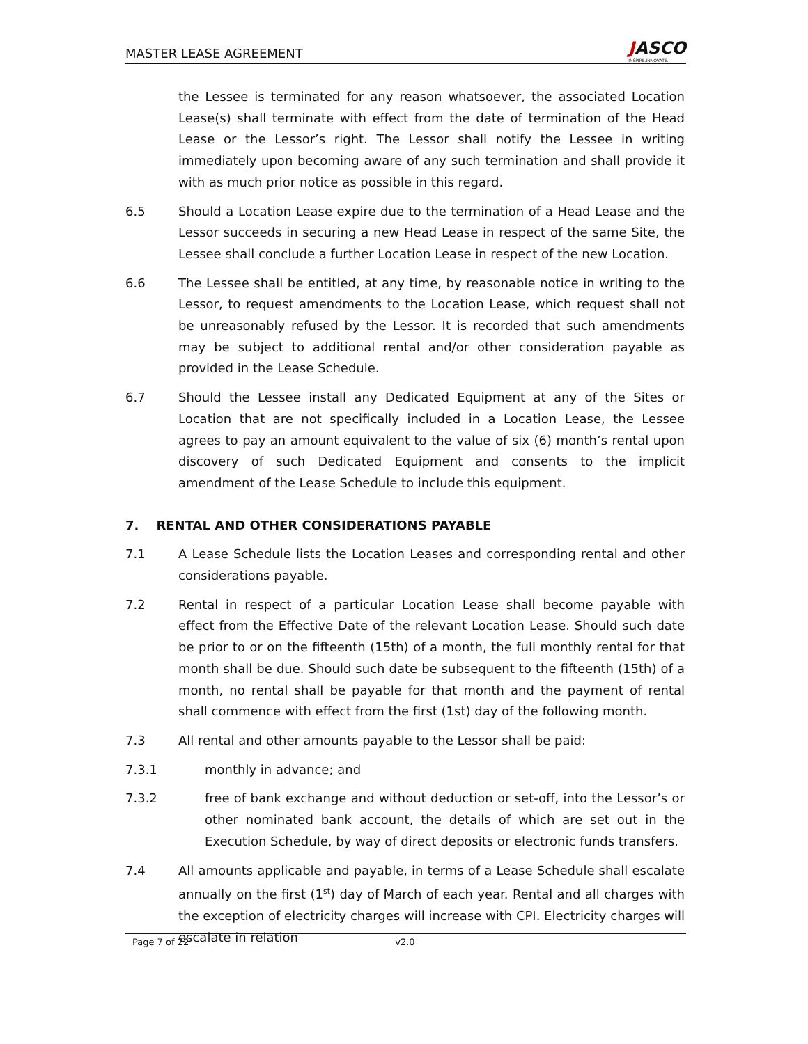MASTER LEASE AGREEMENT
JASCO
INSPIRE.INNOVATE.
the Lessee is terminated for any reason whatsoever, the associated Location Lease(s) shall terminate with effect from the date of termination of the Head Lease or the Lessor’s right. The Lessor shall notify the Lessee in writing immediately upon becoming aware of any such termination and shall provide it with as much prior notice as possible in this regard.
6.5 Should a Location Lease expire due to the termination of a Head Lease and the Lessor succeeds in securing a new Head Lease in respect of the same Site, the Lessee shall conclude a further Location Lease in respect of the new Location.
6.6 The Lessee shall be entitled, at any time, by reasonable notice in writing to the Lessor, to request amendments to the Location Lease, which request shall not be unreasonably refused by the Lessor. It is recorded that such amendments may be subject to additional rental and/or other consideration payable as provided in the Lease Schedule.
6.7 Should the Lessee install any Dedicated Equipment at any of the Sites or Location that are not specifically included in a Location Lease, the Lessee agrees to pay an amount equivalent to the value of six (6) month’s rental upon discovery of such Dedicated Equipment and consents to the implicit amendment of the Lease Schedule to include this equipment.
7. RENTAL AND OTHER CONSIDERATIONS PAYABLE
7.1 A Lease Schedule lists the Location Leases and corresponding rental and other considerations payable.
7.2 Rental in respect of a particular Location Lease shall become payable with effect from the Effective Date of the relevant Location Lease. Should such date be prior to or on the fifteenth (15th) of a month, the full monthly rental for that month shall be due. Should such date be subsequent to the fifteenth (15th) of a month, no rental shall be payable for that month and the payment of rental shall commence with effect from the first (1st) day of the following month.
7.3 All rental and other amounts payable to the Lessor shall be paid:
7.3.1 monthly in advance; and
7.3.2 free of bank exchange and without deduction or set-off, into the Lessor’s or other nominated bank account, the details of which are set out in the Execution Schedule, by way of direct deposits or electronic funds transfers.
7.4 All amounts applicable and payable, in terms of a Lease Schedule shall escalate annually on the first (1<sup>st</sup>) day of March of each year. Rental and all charges with the exception of electricity charges will increase with CPI. Electricity charges will escalate in relation
Page 7 of 22 v2.0